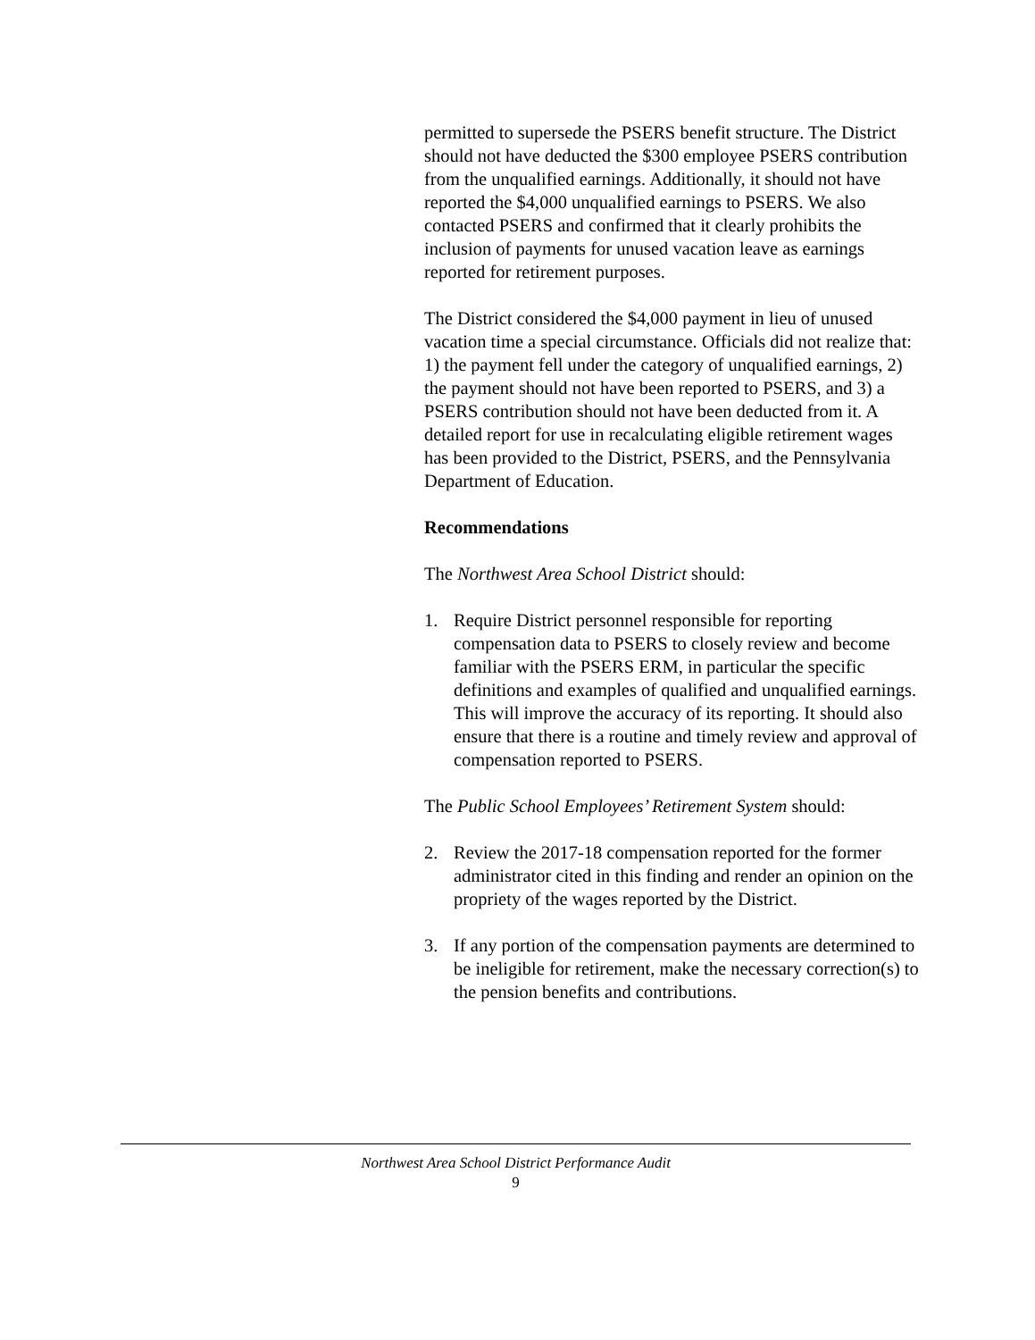permitted to supersede the PSERS benefit structure. The District should not have deducted the $300 employee PSERS contribution from the unqualified earnings. Additionally, it should not have reported the $4,000 unqualified earnings to PSERS. We also contacted PSERS and confirmed that it clearly prohibits the inclusion of payments for unused vacation leave as earnings reported for retirement purposes.
The District considered the $4,000 payment in lieu of unused vacation time a special circumstance. Officials did not realize that: 1) the payment fell under the category of unqualified earnings, 2) the payment should not have been reported to PSERS, and 3) a PSERS contribution should not have been deducted from it. A detailed report for use in recalculating eligible retirement wages has been provided to the District, PSERS, and the Pennsylvania Department of Education.
Recommendations
The Northwest Area School District should:
1. Require District personnel responsible for reporting compensation data to PSERS to closely review and become familiar with the PSERS ERM, in particular the specific definitions and examples of qualified and unqualified earnings. This will improve the accuracy of its reporting. It should also ensure that there is a routine and timely review and approval of compensation reported to PSERS.
The Public School Employees’ Retirement System should:
2. Review the 2017-18 compensation reported for the former administrator cited in this finding and render an opinion on the propriety of the wages reported by the District.
3. If any portion of the compensation payments are determined to be ineligible for retirement, make the necessary correction(s) to the pension benefits and contributions.
Northwest Area School District Performance Audit
9